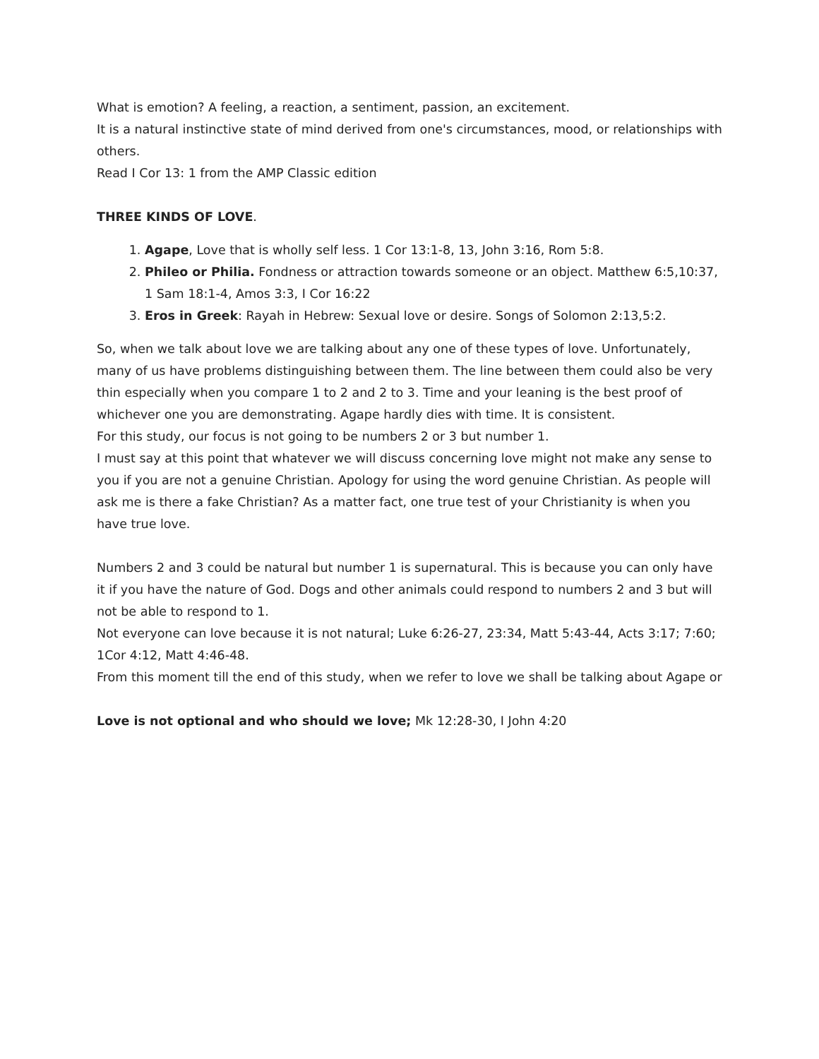What is emotion? A feeling, a reaction, a sentiment, passion, an excitement.
It is a natural instinctive state of mind derived from one's circumstances, mood, or relationships with others.
Read I Cor 13: 1 from the AMP Classic edition
THREE KINDS OF LOVE.
1. Agape, Love that is wholly self less. 1 Cor 13:1-8, 13, John 3:16, Rom 5:8.
2. Phileo or Philia. Fondness or attraction towards someone or an object. Matthew 6:5,10:37, 1 Sam 18:1-4, Amos 3:3, I Cor 16:22
3. Eros in Greek: Rayah in Hebrew: Sexual love or desire. Songs of Solomon 2:13,5:2.
So, when we talk about love we are talking about any one of these types of love. Unfortunately, many of us have problems distinguishing between them. The line between them could also be very thin especially when you compare 1 to 2 and 2 to 3. Time and your leaning is the best proof of whichever one you are demonstrating. Agape hardly dies with time. It is consistent.
For this study, our focus is not going to be numbers 2 or 3 but number 1.
I must say at this point that whatever we will discuss concerning love might not make any sense to you if you are not a genuine Christian. Apology for using the word genuine Christian. As people will ask me is there a fake Christian? As a matter fact, one true test of your Christianity is when you have true love.
Numbers 2 and 3 could be natural but number 1 is supernatural. This is because you can only have it if you have the nature of God. Dogs and other animals could respond to numbers 2 and 3 but will not be able to respond to 1.
Not everyone can love because it is not natural; Luke 6:26-27, 23:34, Matt 5:43-44, Acts 3:17; 7:60; 1Cor 4:12, Matt 4:46-48.
From this moment till the end of this study, when we refer to love we shall be talking about Agape or
Love is not optional and who should we love; Mk 12:28-30, I John 4:20